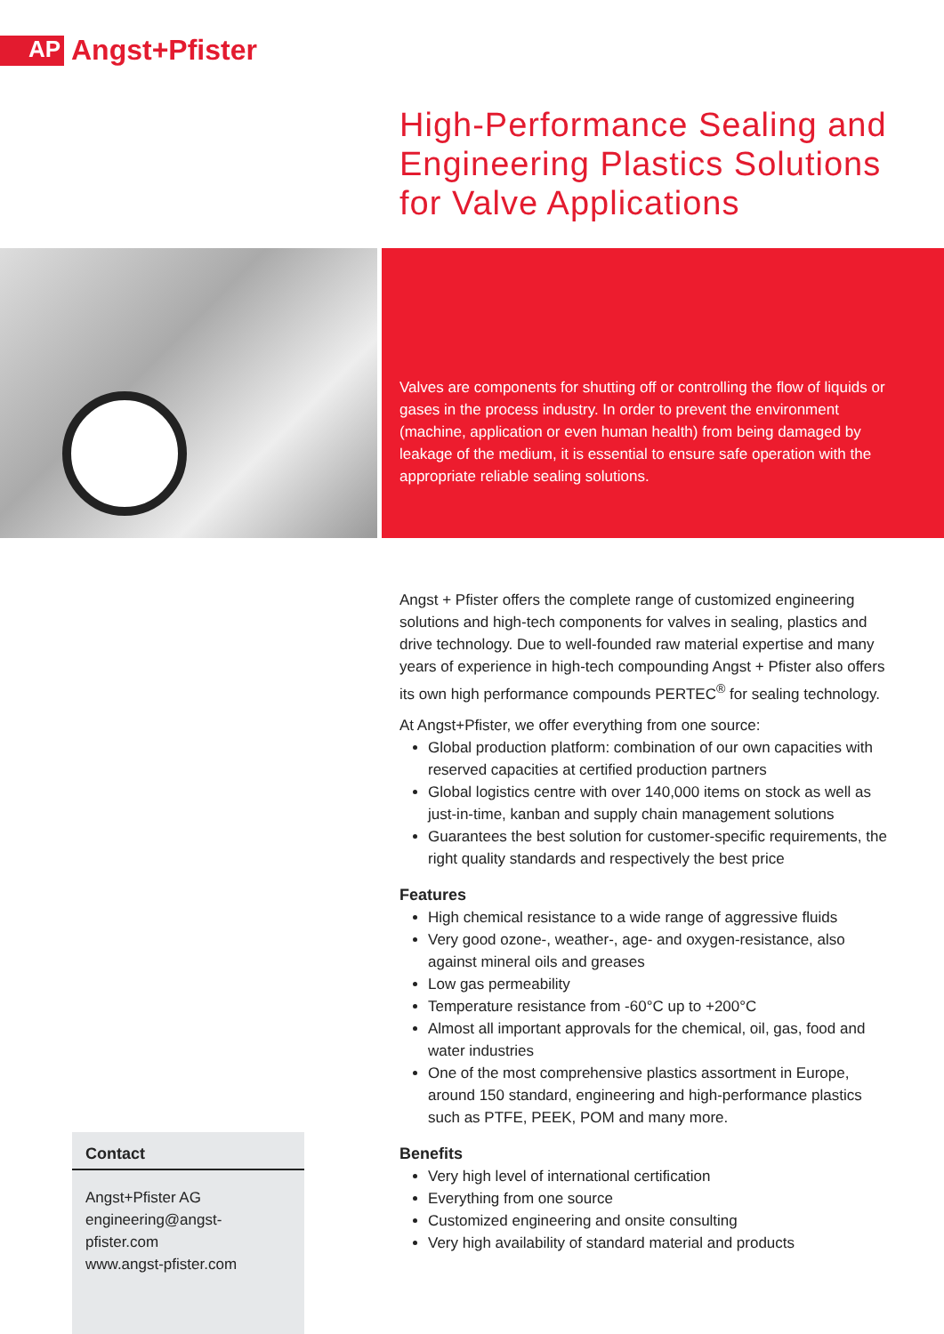AP
Angst+Pfister
High-Performance Sealing and
Engineering Plastics Solutions
for Valve Applications
Valves are components for shutting off or controlling the flow of liquids or gases in the process industry. In order to prevent the environment (machine, application or even human health) from being damaged by leakage of the medium, it is essential to ensure safe operation with the appropriate reliable sealing solutions.
Angst + Pfister offers the complete range of customized engineering solutions and high-tech components for valves in sealing, plastics and drive technology. Due to well-founded raw material expertise and many years of experience in high-tech compounding Angst + Pfister also offers its own high performance compounds PERTEC<sup>®</sup> for sealing technology.
At Angst+Pfister, we offer everything from one source:
Global production platform: combination of our own capacities with reserved capacities at certified production partners
Global logistics centre with over 140,000 items on stock as well as just-in-time, kanban and supply chain management solutions
Guarantees the best solution for customer-specific requirements, the right quality standards and respectively the best price
Features
High chemical resistance to a wide range of aggressive fluids
Very good ozone-, weather-, age- and oxygen-resistance, also against mineral oils and greases
Low gas permeability
Temperature resistance from -60°C up to +200°C
Almost all important approvals for the chemical, oil, gas, food and water industries
One of the most comprehensive plastics assortment in Europe, around 150 standard, engineering and high-performance plastics such as PTFE, PEEK, POM and many more.
Benefits
Very high level of international certification
Everything from one source
Customized engineering and onsite consulting
Very high availability of standard material and products
Contact
Angst+Pfister AG
engineering@angst-pfister.com
www.angst-pfister.com